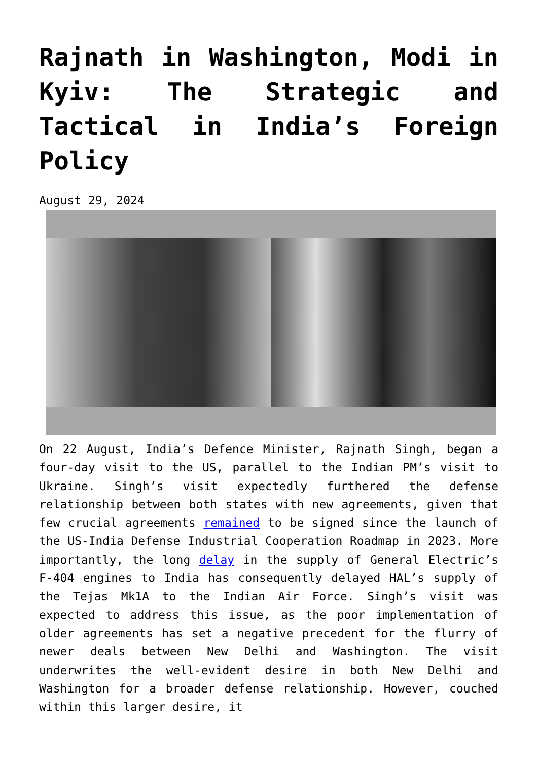Rajnath in Washington, Modi in Kyiv: The Strategic and Tactical in India’s Foreign Policy
August 29, 2024
On 22 August, India’s Defence Minister, Rajnath Singh, began a four-day visit to the US, parallel to the Indian PM’s visit to Ukraine. Singh’s visit expectedly furthered the defense relationship between both states with new agreements, given that few crucial agreements remained to be signed since the launch of the US-India Defense Industrial Cooperation Roadmap in 2023. More importantly, the long delay in the supply of General Electric’s F-404 engines to India has consequently delayed HAL’s supply of the Tejas Mk1A to the Indian Air Force. Singh’s visit was expected to address this issue, as the poor implementation of older agreements has set a negative precedent for the flurry of newer deals between New Delhi and Washington. The visit underwrites the well-evident desire in both New Delhi and Washington for a broader defense relationship. However, couched within this larger desire, it